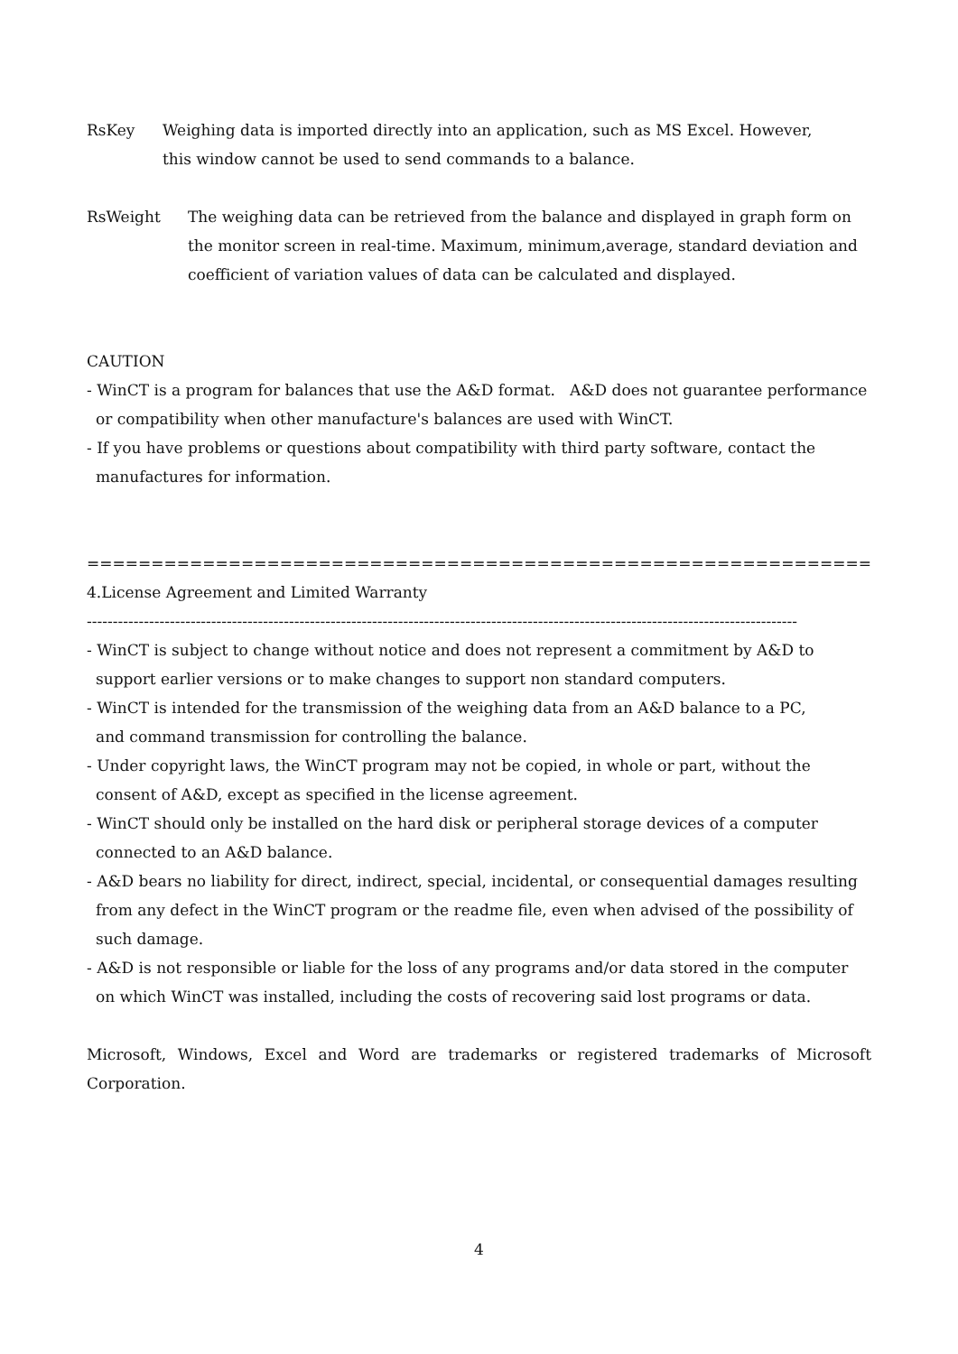RsKey Weighing data is imported directly into an application, such as MS Excel. However,
this window cannot be used to send commands to a balance.
RsWeight The weighing data can be retrieved from the balance and displayed in graph form on the monitor screen in real-time. Maximum, minimum,average, standard deviation and coefficient of variation values of data can be calculated and displayed.
CAUTION
- WinCT is a program for balances that use the A&D format. A&D does not guarantee performance or compatibility when other manufacture's balances are used with WinCT.
- If you have problems or questions about compatibility with third party software, contact the manufactures for information.
==============================================================================
4.License Agreement and Limited Warranty
-----------------------------------------------------------------------------------------------------------------------------------------
- WinCT is subject to change without notice and does not represent a commitment by A&D to support earlier versions or to make changes to support non standard computers.
- WinCT is intended for the transmission of the weighing data from an A&D balance to a PC,
and command transmission for controlling the balance.
- Under copyright laws, the WinCT program may not be copied, in whole or part, without the consent of A&D, except as specified in the license agreement.
- WinCT should only be installed on the hard disk or peripheral storage devices of a computer connected to an A&D balance.
- A&D bears no liability for direct, indirect, special, incidental, or consequential damages resulting from any defect in the WinCT program or the readme file, even when advised of the possibility of such damage.
- A&D is not responsible or liable for the loss of any programs and/or data stored in the computer on which WinCT was installed, including the costs of recovering said lost programs or data.
Microsoft, Windows, Excel and Word are trademarks or registered trademarks of Microsoft Corporation.
4